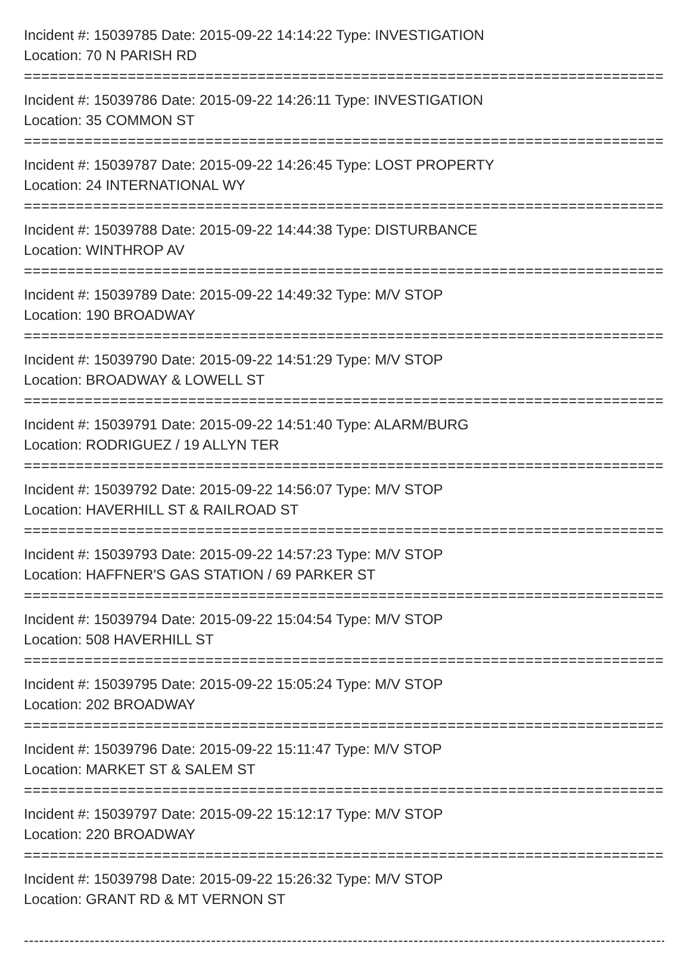Incident #: 15039785 Date: 2015-09-22 14:14:22 Type: INVESTIGATION
Location: 70 N PARISH RD
===========================================================================
Incident #: 15039786 Date: 2015-09-22 14:26:11 Type: INVESTIGATION
Location: 35 COMMON ST
===========================================================================
Incident #: 15039787 Date: 2015-09-22 14:26:45 Type: LOST PROPERTY
Location: 24 INTERNATIONAL WY
===========================================================================
Incident #: 15039788 Date: 2015-09-22 14:44:38 Type: DISTURBANCE
Location: WINTHROP AV
===========================================================================
Incident #: 15039789 Date: 2015-09-22 14:49:32 Type: M/V STOP
Location: 190 BROADWAY
===========================================================================
Incident #: 15039790 Date: 2015-09-22 14:51:29 Type: M/V STOP
Location: BROADWAY & LOWELL ST
===========================================================================
Incident #: 15039791 Date: 2015-09-22 14:51:40 Type: ALARM/BURG
Location: RODRIGUEZ / 19 ALLYN TER
===========================================================================
Incident #: 15039792 Date: 2015-09-22 14:56:07 Type: M/V STOP
Location: HAVERHILL ST & RAILROAD ST
===========================================================================
Incident #: 15039793 Date: 2015-09-22 14:57:23 Type: M/V STOP
Location: HAFFNER'S GAS STATION / 69 PARKER ST
===========================================================================
Incident #: 15039794 Date: 2015-09-22 15:04:54 Type: M/V STOP
Location: 508 HAVERHILL ST
===========================================================================
Incident #: 15039795 Date: 2015-09-22 15:05:24 Type: M/V STOP
Location: 202 BROADWAY
===========================================================================
Incident #: 15039796 Date: 2015-09-22 15:11:47 Type: M/V STOP
Location: MARKET ST & SALEM ST
===========================================================================
Incident #: 15039797 Date: 2015-09-22 15:12:17 Type: M/V STOP
Location: 220 BROADWAY
===========================================================================
Incident #: 15039798 Date: 2015-09-22 15:26:32 Type: M/V STOP
Location: GRANT RD & MT VERNON ST
---------------------------------------------------------------------------------------------------------------------------------------